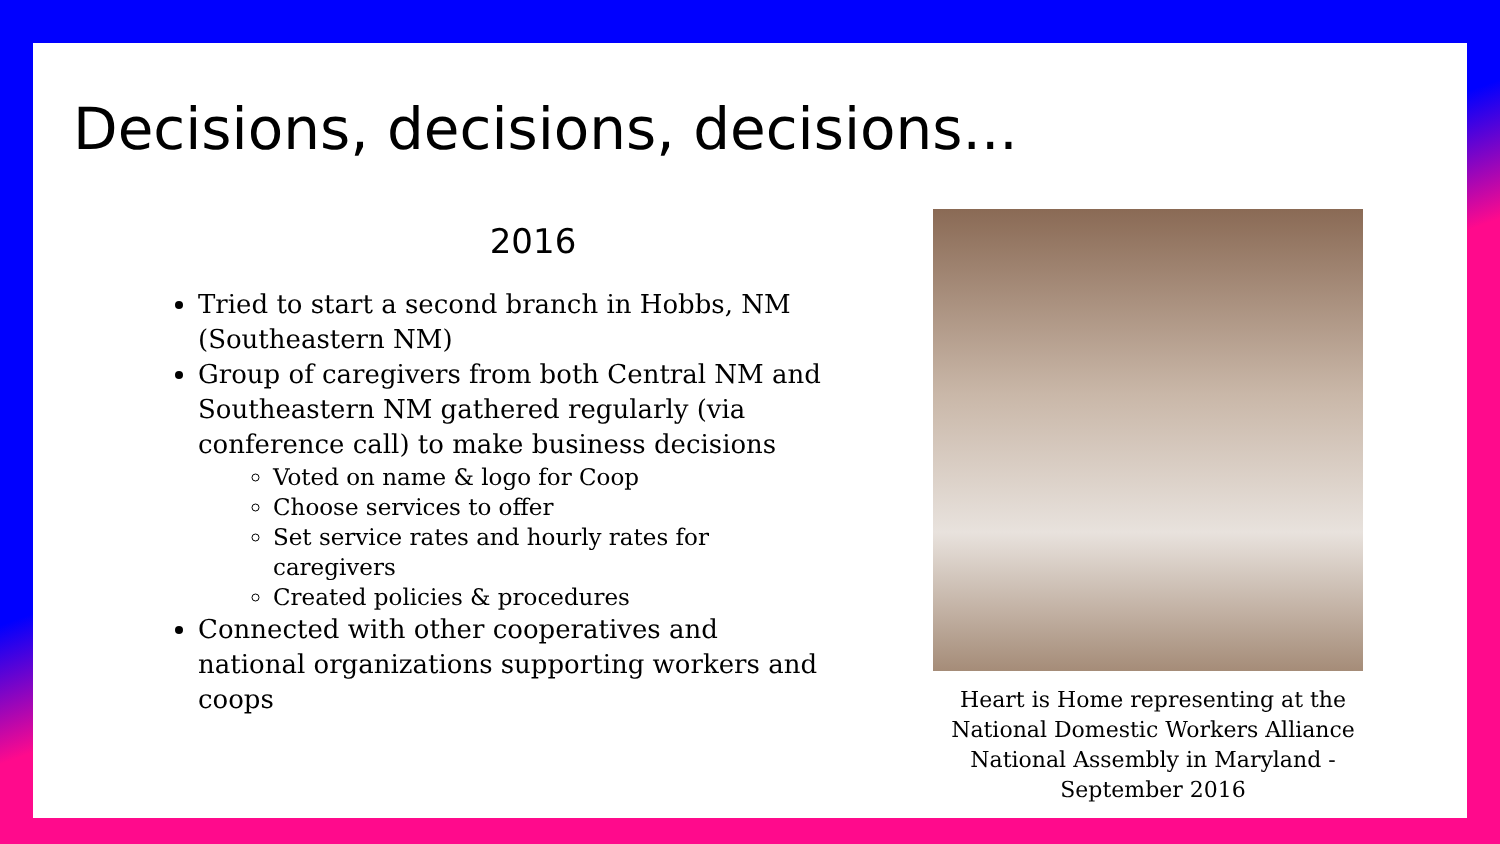Decisions, decisions, decisions...
2016
Tried to start a second branch in Hobbs, NM (Southeastern NM)
Group of caregivers from both Central NM and Southeastern NM gathered regularly (via conference call) to make business decisions
Voted on name & logo for Coop
Choose services to offer
Set service rates and hourly rates for caregivers
Created policies & procedures
Connected with other cooperatives and national organizations supporting workers and coops
Heart is Home representing at the National Domestic Workers Alliance National Assembly in Maryland - September 2016